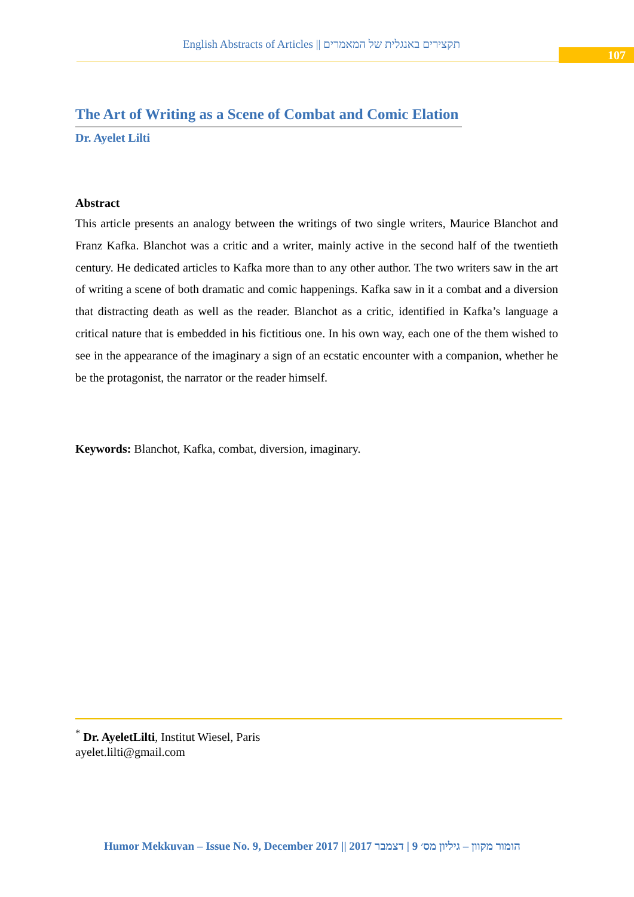English Abstracts of Articles || תקצירים באנגלית של המאמרים
107
The Art of Writing as a Scene of Combat and Comic Elation
Dr. Ayelet Lilti
Abstract
This article presents an analogy between the writings of two single writers, Maurice Blanchot and Franz Kafka. Blanchot was a critic and a writer, mainly active in the second half of the twentieth century. He dedicated articles to Kafka more than to any other author. The two writers saw in the art of writing a scene of both dramatic and comic happenings. Kafka saw in it a combat and a diversion that distracting death as well as the reader. Blanchot as a critic, identified in Kafka’s language a critical nature that is embedded in his fictitious one. In his own way, each one of the them wished to see in the appearance of the imaginary a sign of an ecstatic encounter with a companion, whether he be the protagonist, the narrator or the reader himself.
Keywords: Blanchot, Kafka, combat, diversion, imaginary.
<sup>*</sup> Dr. AyeletLilti, Institut Wiesel, Paris
ayelet.lilti@gmail.com
Humor Mekkuvan – Issue No. 9, December 2017 || הומור מקוון – גיליון מס׳ 9 | דצמבר 2017